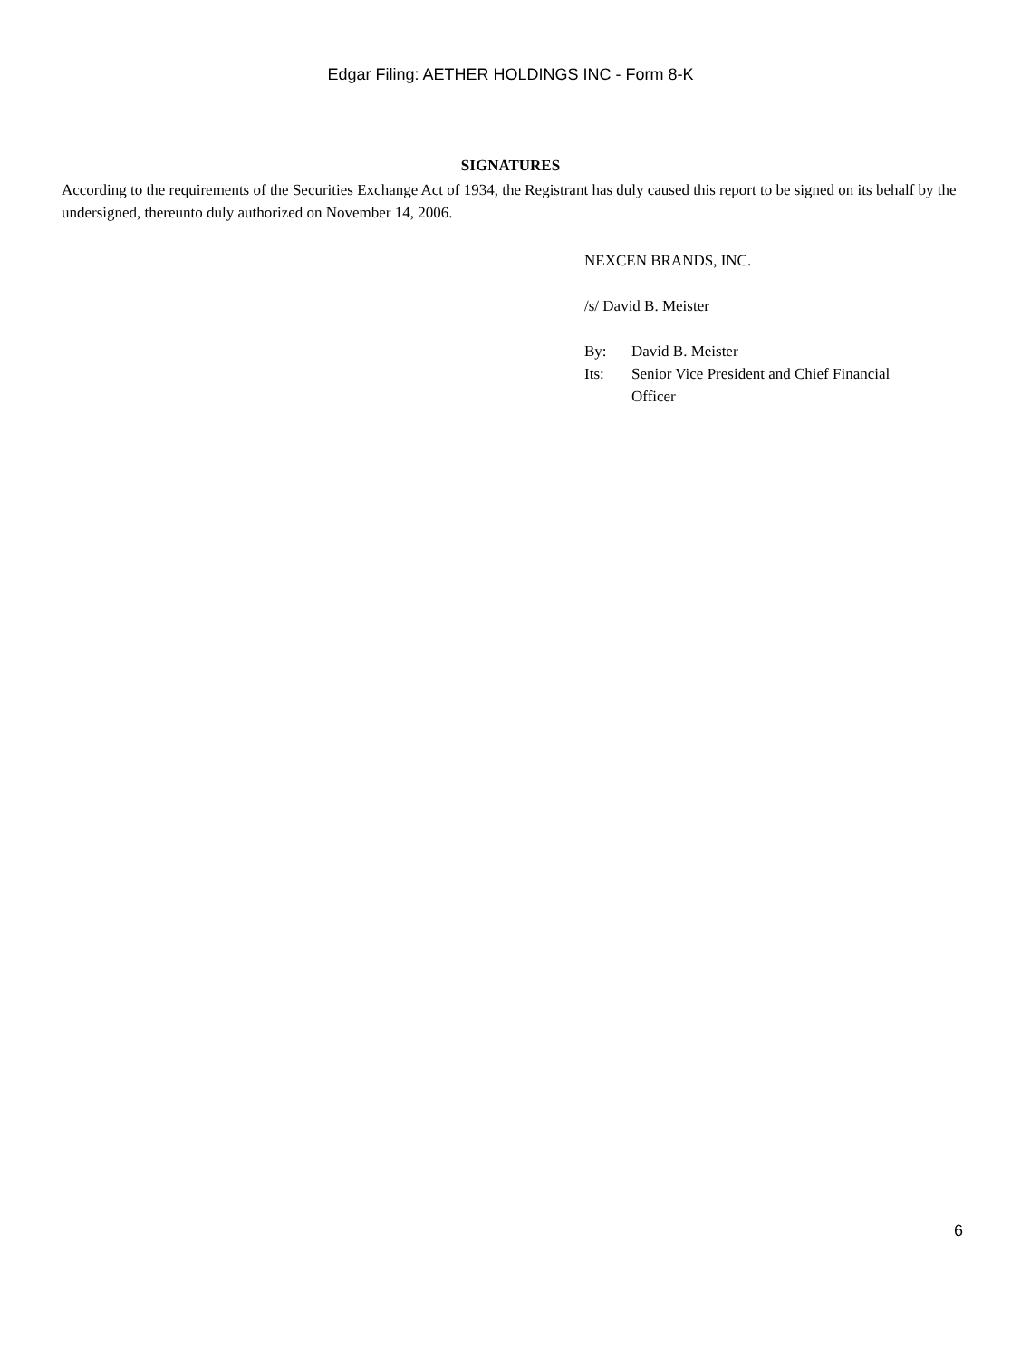Edgar Filing: AETHER HOLDINGS INC - Form 8-K
SIGNATURES
According to the requirements of the Securities Exchange Act of 1934, the Registrant has duly caused this report to be signed on its behalf by the undersigned, thereunto duly authorized on November 14, 2006.
NEXCEN BRANDS, INC.
/s/ David B. Meister
| By: | David B. Meister |
| Its: | Senior Vice President and Chief Financial Officer |
6